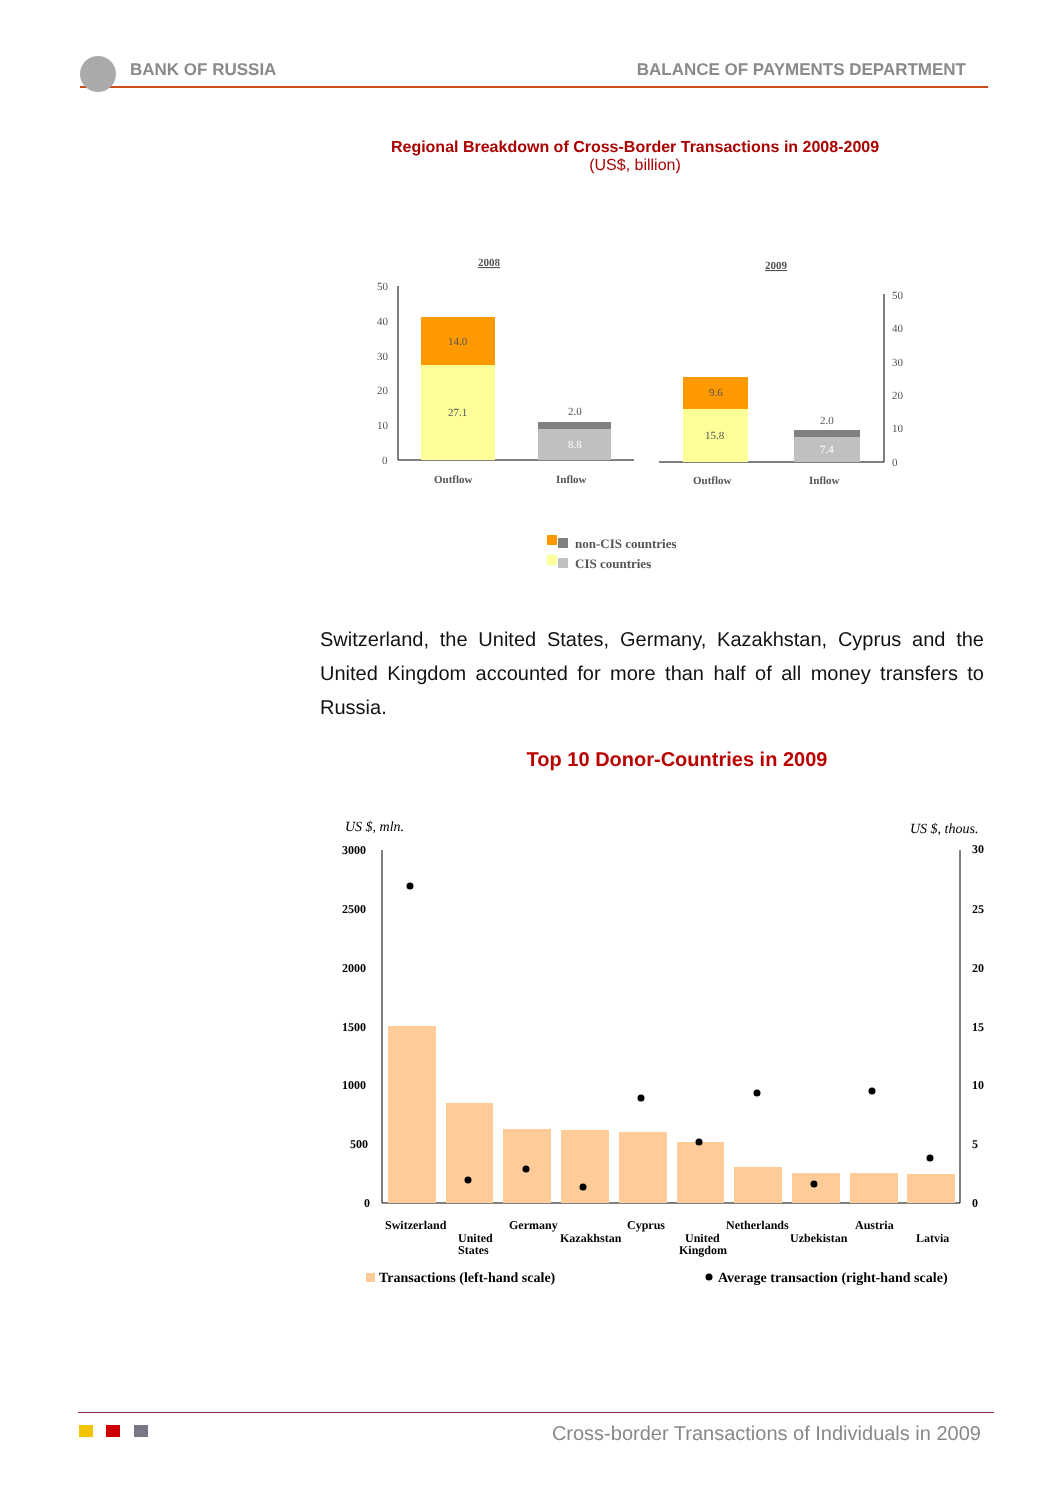BANK OF RUSSIA BALANCE OF PAYMENTS DEPARTMENT
Regional Breakdown of Cross-Border Transactions in 2008-2009
(US$, billion)
2008
2009
50
40
30
20
10
0
27.1
14.0
8.8
2.0
Outflow
Inflow
50
40
30
20
10
0
15.8
9.6
7.4
2.0
Outflow
Inflow
non-CIS countries
CIS countries
Switzerland, the United States, Germany, Kazakhstan, Cyprus and the United Kingdom accounted for more than half of all money transfers to Russia.
Top 10 Donor-Countries in 2009
US $, mln.
US $, thous.
3000
2500
2000
1500
1000
500
0
30
25
20
15
10
5
0
Switzerland
United
States
Germany
Kazakhstan
Cyprus
United
Kingdom
Netherlands
Uzbekistan
Austria
Latvia
Transactions (left-hand scale)
Average transaction (right-hand scale)
Cross-border Transactions of Individuals in 2009